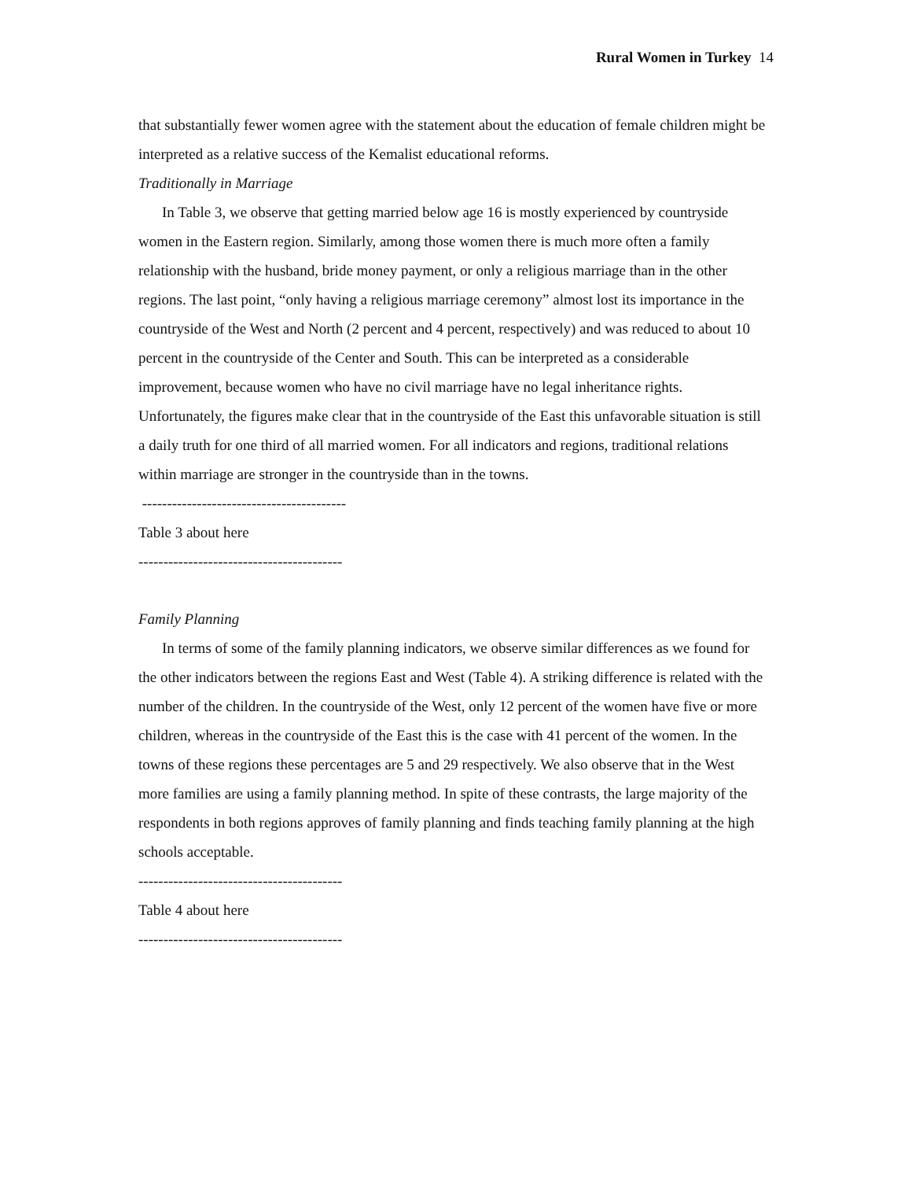Rural Women in Turkey 14
that substantially fewer women agree with the statement about the education of female children might be interpreted as a relative success of the Kemalist educational reforms.
Traditionally in Marriage
In Table 3, we observe that getting married below age 16 is mostly experienced by countryside women in the Eastern region. Similarly, among those women there is much more often a family relationship with the husband, bride money payment, or only a religious marriage than in the other regions. The last point, “only having a religious marriage ceremony” almost lost its importance in the countryside of the West and North (2 percent and 4 percent, respectively) and was reduced to about 10 percent in the countryside of the Center and South. This can be interpreted as a considerable improvement, because women who have no civil marriage have no legal inheritance rights. Unfortunately, the figures make clear that in the countryside of the East this unfavorable situation is still a daily truth for one third of all married women. For all indicators and regions, traditional relations within marriage are stronger in the countryside than in the towns.
-----------------------------------------
Table 3 about here
-----------------------------------------
Family Planning
In terms of some of the family planning indicators, we observe similar differences as we found for the other indicators between the regions East and West (Table 4). A striking difference is related with the number of the children. In the countryside of the West, only 12 percent of the women have five or more children, whereas in the countryside of the East this is the case with 41 percent of the women. In the towns of these regions these percentages are 5 and 29 respectively. We also observe that in the West more families are using a family planning method. In spite of these contrasts, the large majority of the respondents in both regions approves of family planning and finds teaching family planning at the high schools acceptable.
-----------------------------------------
Table 4 about here
-----------------------------------------